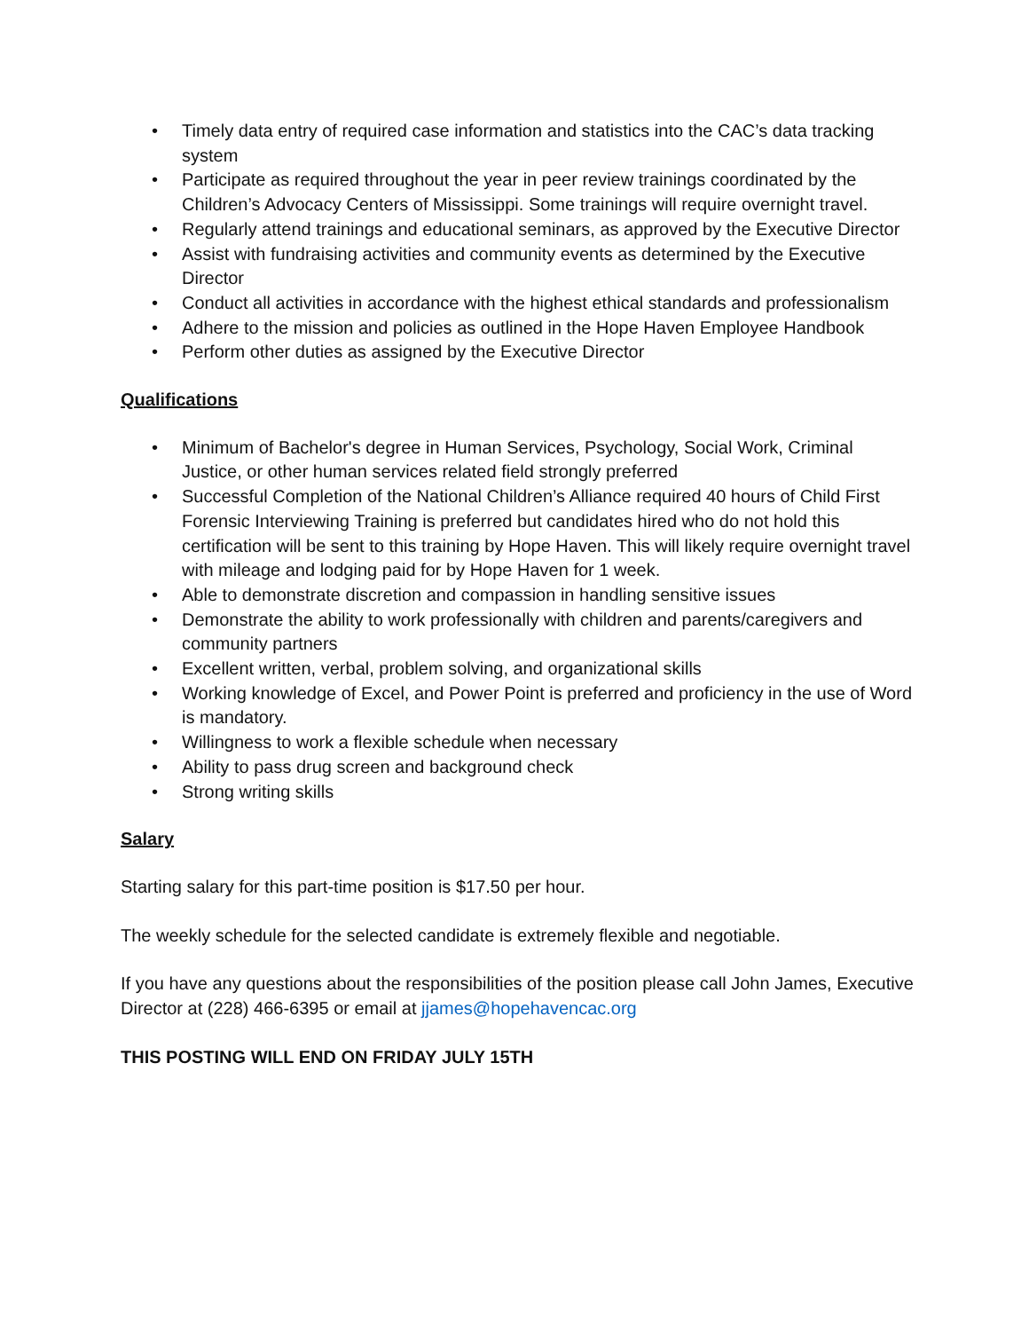• Timely data entry of required case information and statistics into the CAC’s data tracking system
• Participate as required throughout the year in peer review trainings coordinated by the Children’s Advocacy Centers of Mississippi. Some trainings will require overnight travel.
• Regularly attend trainings and educational seminars, as approved by the Executive Director
• Assist with fundraising activities and community events as determined by the Executive Director
• Conduct all activities in accordance with the highest ethical standards and professionalism
• Adhere to the mission and policies as outlined in the Hope Haven Employee Handbook
• Perform other duties as assigned by the Executive Director
Qualifications
• Minimum of Bachelor's degree in Human Services, Psychology, Social Work, Criminal Justice, or other human services related field strongly preferred
• Successful Completion of the National Children’s Alliance required 40 hours of Child First Forensic Interviewing Training is preferred but candidates hired who do not hold this certification will be sent to this training by Hope Haven. This will likely require overnight travel with mileage and lodging paid for by Hope Haven for 1 week.
• Able to demonstrate discretion and compassion in handling sensitive issues
• Demonstrate the ability to work professionally with children and parents/caregivers and community partners
• Excellent written, verbal, problem solving, and organizational skills
• Working knowledge of Excel, and Power Point is preferred and proficiency in the use of Word is mandatory.
• Willingness to work a flexible schedule when necessary
• Ability to pass drug screen and background check
• Strong writing skills
Salary
Starting salary for this part-time position is $17.50 per hour.
The weekly schedule for the selected candidate is extremely flexible and negotiable.
If you have any questions about the responsibilities of the position please call John James, Executive Director at (228) 466-6395 or email at jjames@hopehavencac.org
THIS POSTING WILL END ON FRIDAY JULY 15TH